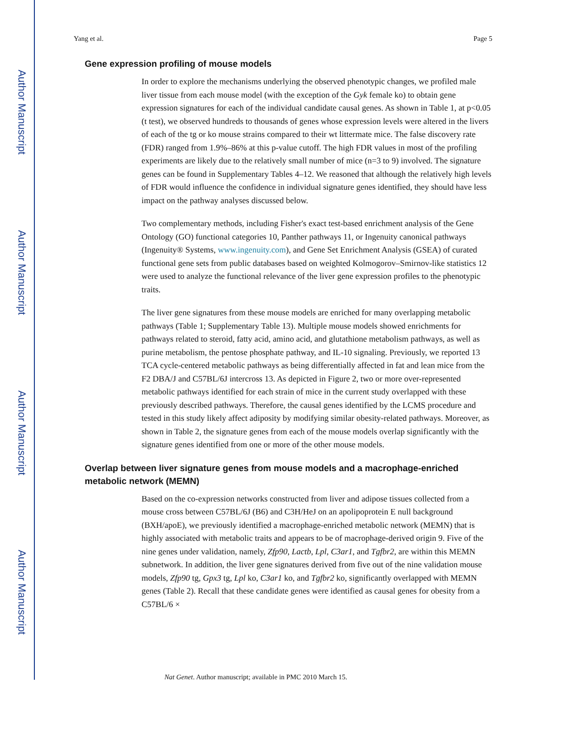Author Manuscript
Author Manuscript
Author Manuscript
Author Manuscript
Yang et al. Page 5
Gene expression profiling of mouse models
In order to explore the mechanisms underlying the observed phenotypic changes, we profiled male liver tissue from each mouse model (with the exception of the Gyk female ko) to obtain gene expression signatures for each of the individual candidate causal genes. As shown in Table 1, at p<0.05 (t test), we observed hundreds to thousands of genes whose expression levels were altered in the livers of each of the tg or ko mouse strains compared to their wt littermate mice. The false discovery rate (FDR) ranged from 1.9%–86% at this p-value cutoff. The high FDR values in most of the profiling experiments are likely due to the relatively small number of mice (n=3 to 9) involved. The signature genes can be found in Supplementary Tables 4–12. We reasoned that although the relatively high levels of FDR would influence the confidence in individual signature genes identified, they should have less impact on the pathway analyses discussed below.
Two complementary methods, including Fisher's exact test-based enrichment analysis of the Gene Ontology (GO) functional categories 10, Panther pathways 11, or Ingenuity canonical pathways (Ingenuity® Systems, www.ingenuity.com), and Gene Set Enrichment Analysis (GSEA) of curated functional gene sets from public databases based on weighted Kolmogorov–Smirnov-like statistics 12 were used to analyze the functional relevance of the liver gene expression profiles to the phenotypic traits.
The liver gene signatures from these mouse models are enriched for many overlapping metabolic pathways (Table 1; Supplementary Table 13). Multiple mouse models showed enrichments for pathways related to steroid, fatty acid, amino acid, and glutathione metabolism pathways, as well as purine metabolism, the pentose phosphate pathway, and IL-10 signaling. Previously, we reported 13 TCA cycle-centered metabolic pathways as being differentially affected in fat and lean mice from the F2 DBA/J and C57BL/6J intercross 13. As depicted in Figure 2, two or more over-represented metabolic pathways identified for each strain of mice in the current study overlapped with these previously described pathways. Therefore, the causal genes identified by the LCMS procedure and tested in this study likely affect adiposity by modifying similar obesity-related pathways. Moreover, as shown in Table 2, the signature genes from each of the mouse models overlap significantly with the signature genes identified from one or more of the other mouse models.
Overlap between liver signature genes from mouse models and a macrophage-enriched metabolic network (MEMN)
Based on the co-expression networks constructed from liver and adipose tissues collected from a mouse cross between C57BL/6J (B6) and C3H/HeJ on an apolipoprotein E null background (BXH/apoE), we previously identified a macrophage-enriched metabolic network (MEMN) that is highly associated with metabolic traits and appears to be of macrophage-derived origin 9. Five of the nine genes under validation, namely, Zfp90, Lactb, Lpl, C3ar1, and Tgfbr2, are within this MEMN subnetwork. In addition, the liver gene signatures derived from five out of the nine validation mouse models, Zfp90 tg, Gpx3 tg, Lpl ko, C3ar1 ko, and Tgfbr2 ko, significantly overlapped with MEMN genes (Table 2). Recall that these candidate genes were identified as causal genes for obesity from a C57BL/6 ×
Nat Genet. Author manuscript; available in PMC 2010 March 15.